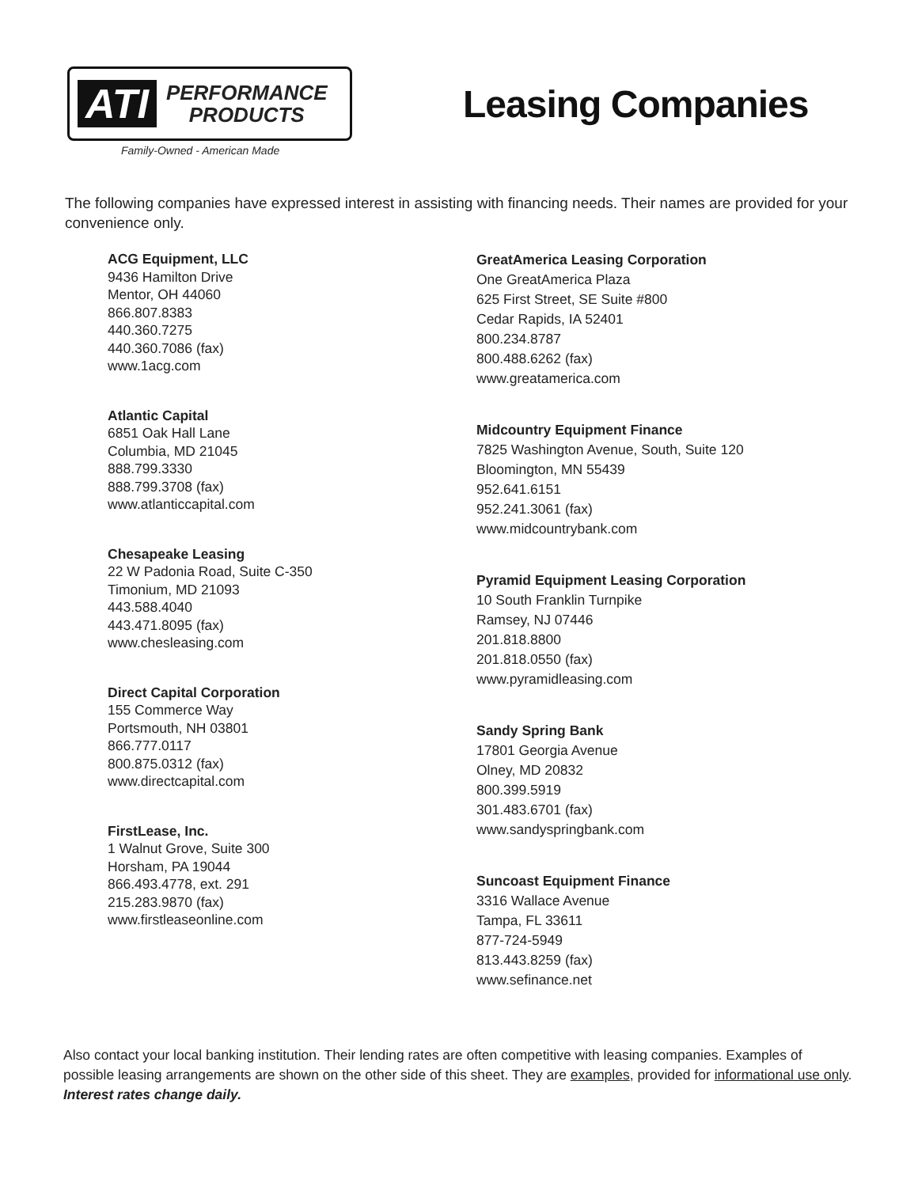ATI PERFORMANCE
PRODUCTS
Family-Owned - American Made
Leasing Companies
The following companies have expressed interest in assisting with financing needs. Their names are provided for your convenience only.
ACG Equipment, LLC
9436 Hamilton Drive
Mentor, OH 44060
866.807.8383
440.360.7275
440.360.7086 (fax)
www.1acg.com
Atlantic Capital
6851 Oak Hall Lane
Columbia, MD 21045
888.799.3330
888.799.3708 (fax)
www.atlanticcapital.com
Chesapeake Leasing
22 W Padonia Road, Suite C-350
Timonium, MD 21093
443.588.4040
443.471.8095 (fax)
www.chesleasing.com
Direct Capital Corporation
155 Commerce Way
Portsmouth, NH 03801
866.777.0117
800.875.0312 (fax)
www.directcapital.com
FirstLease, Inc.
1 Walnut Grove, Suite 300
Horsham, PA 19044
866.493.4778, ext. 291
215.283.9870 (fax)
www.firstleaseonline.com
GreatAmerica Leasing Corporation
One GreatAmerica Plaza
625 First Street, SE Suite #800
Cedar Rapids, IA 52401
800.234.8787
800.488.6262 (fax)
www.greatamerica.com
Midcountry Equipment Finance
7825 Washington Avenue, South, Suite 120
Bloomington, MN 55439
952.641.6151
952.241.3061 (fax)
www.midcountrybank.com
Pyramid Equipment Leasing Corporation
10 South Franklin Turnpike
Ramsey, NJ 07446
201.818.8800
201.818.0550 (fax)
www.pyramidleasing.com
Sandy Spring Bank
17801 Georgia Avenue
Olney, MD 20832
800.399.5919
301.483.6701 (fax)
www.sandyspringbank.com
Suncoast Equipment Finance
3316 Wallace Avenue
Tampa, FL 33611
877-724-5949
813.443.8259 (fax)
www.sefinance.net
Also contact your local banking institution. Their lending rates are often competitive with leasing companies. Examples of possible leasing arrangements are shown on the other side of this sheet. They are examples, provided for informational use only. Interest rates change daily.